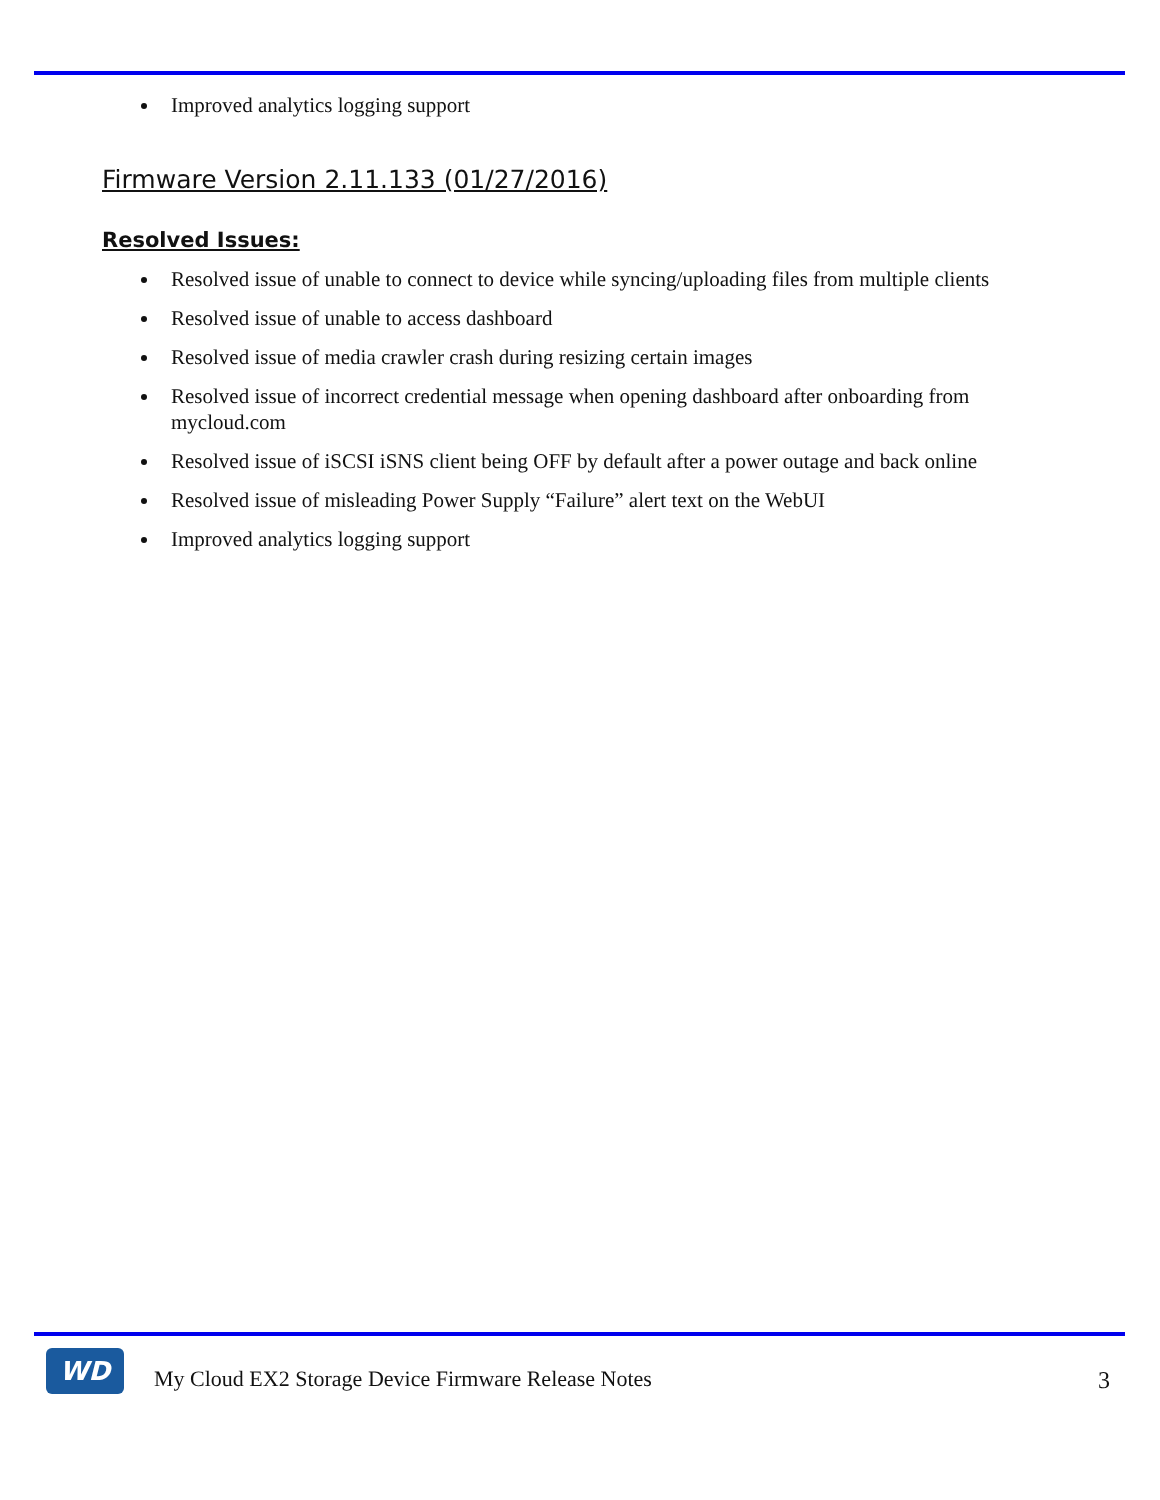Improved analytics logging support
Firmware Version 2.11.133 (01/27/2016)
Resolved Issues:
Resolved issue of unable to connect to device while syncing/uploading files from multiple clients
Resolved issue of unable to access dashboard
Resolved issue of media crawler crash during resizing certain images
Resolved issue of incorrect credential message when opening dashboard after onboarding from mycloud.com
Resolved issue of iSCSI iSNS client being OFF by default after a power outage and back online
Resolved issue of misleading Power Supply “Failure” alert text on the WebUI
Improved analytics logging support
WD
My Cloud EX2 Storage Device Firmware Release Notes
3